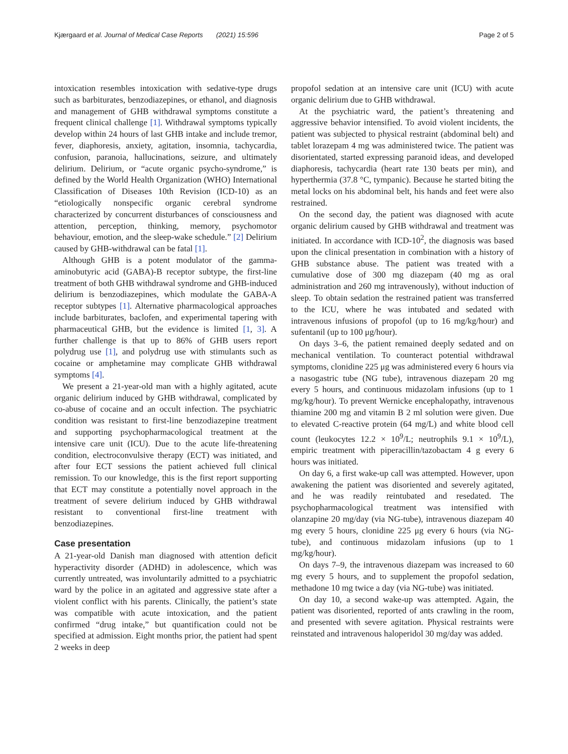Kjærgaard et al. Journal of Medical Case Reports (2021) 15:596 Page 2 of 5
intoxication resembles intoxication with sedative-type drugs such as barbiturates, benzodiazepines, or ethanol, and diagnosis and management of GHB withdrawal symptoms constitute a frequent clinical challenge [1]. Withdrawal symptoms typically develop within 24 hours of last GHB intake and include tremor, fever, diaphoresis, anxiety, agitation, insomnia, tachycardia, confusion, paranoia, hallucinations, seizure, and ultimately delirium. Delirium, or “acute organic psycho-syndrome,” is defined by the World Health Organization (WHO) International Classification of Diseases 10th Revision (ICD-10) as an “etiologically nonspecific organic cerebral syndrome characterized by concurrent disturbances of consciousness and attention, perception, thinking, memory, psychomotor behaviour, emotion, and the sleep-wake schedule.” [2] Delirium caused by GHB-withdrawal can be fatal [1].
Although GHB is a potent modulator of the gamma-aminobutyric acid (GABA)-B receptor subtype, the first-line treatment of both GHB withdrawal syndrome and GHB-induced delirium is benzodiazepines, which modulate the GABA-A receptor subtypes [1]. Alternative pharmacological approaches include barbiturates, baclofen, and experimental tapering with pharmaceutical GHB, but the evidence is limited [1, 3]. A further challenge is that up to 86% of GHB users report polydrug use [1], and polydrug use with stimulants such as cocaine or amphetamine may complicate GHB withdrawal symptoms [4].
We present a 21-year-old man with a highly agitated, acute organic delirium induced by GHB withdrawal, complicated by co-abuse of cocaine and an occult infection. The psychiatric condition was resistant to first-line benzodiazepine treatment and supporting psychopharmacological treatment at the intensive care unit (ICU). Due to the acute life-threatening condition, electroconvulsive therapy (ECT) was initiated, and after four ECT sessions the patient achieved full clinical remission. To our knowledge, this is the first report supporting that ECT may constitute a potentially novel approach in the treatment of severe delirium induced by GHB withdrawal resistant to conventional first-line treatment with benzodiazepines.
Case presentation
A 21-year-old Danish man diagnosed with attention deficit hyperactivity disorder (ADHD) in adolescence, which was currently untreated, was involuntarily admitted to a psychiatric ward by the police in an agitated and aggressive state after a violent conflict with his parents. Clinically, the patient’s state was compatible with acute intoxication, and the patient confirmed “drug intake,” but quantification could not be specified at admission. Eight months prior, the patient had spent 2 weeks in deep
propofol sedation at an intensive care unit (ICU) with acute organic delirium due to GHB withdrawal.
At the psychiatric ward, the patient’s threatening and aggressive behavior intensified. To avoid violent incidents, the patient was subjected to physical restraint (abdominal belt) and tablet lorazepam 4 mg was administered twice. The patient was disorientated, started expressing paranoid ideas, and developed diaphoresis, tachycardia (heart rate 130 beats per min), and hyperthermia (37.8 °C, tympanic). Because he started biting the metal locks on his abdominal belt, his hands and feet were also restrained.
On the second day, the patient was diagnosed with acute organic delirium caused by GHB withdrawal and treatment was initiated. In accordance with ICD-10<sup>2</sup>, the diagnosis was based upon the clinical presentation in combination with a history of GHB substance abuse. The patient was treated with a cumulative dose of 300 mg diazepam (40 mg as oral administration and 260 mg intravenously), without induction of sleep. To obtain sedation the restrained patient was transferred to the ICU, where he was intubated and sedated with intravenous infusions of propofol (up to 16 mg/kg/hour) and sufentanil (up to 100 μg/hour).
On days 3–6, the patient remained deeply sedated and on mechanical ventilation. To counteract potential withdrawal symptoms, clonidine 225 μg was administered every 6 hours via a nasogastric tube (NG tube), intravenous diazepam 20 mg every 5 hours, and continuous midazolam infusions (up to 1 mg/kg/hour). To prevent Wernicke encephalopathy, intravenous thiamine 200 mg and vitamin B 2 ml solution were given. Due to elevated C-reactive protein (64 mg/L) and white blood cell count (leukocytes 12.2 × 10<sup>9</sup>/L; neutrophils 9.1 × 10<sup>9</sup>/L), empiric treatment with piperacillin/tazobactam 4 g every 6 hours was initiated.
On day 6, a first wake-up call was attempted. However, upon awakening the patient was disoriented and severely agitated, and he was readily reintubated and resedated. The psychopharmacological treatment was intensified with olanzapine 20 mg/day (via NG-tube), intravenous diazepam 40 mg every 5 hours, clonidine 225 μg every 6 hours (via NG-tube), and continuous midazolam infusions (up to 1 mg/kg/hour).
On days 7–9, the intravenous diazepam was increased to 60 mg every 5 hours, and to supplement the propofol sedation, methadone 10 mg twice a day (via NG-tube) was initiated.
On day 10, a second wake-up was attempted. Again, the patient was disoriented, reported of ants crawling in the room, and presented with severe agitation. Physical restraints were reinstated and intravenous haloperidol 30 mg/day was added.